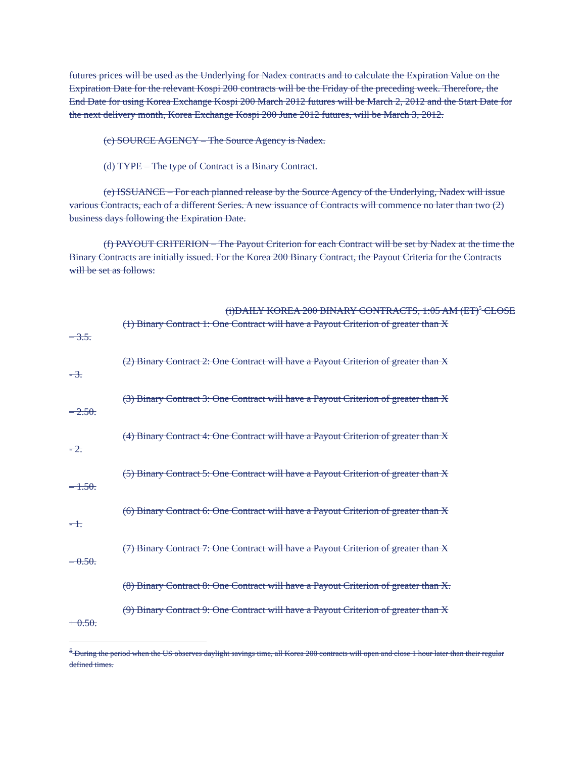futures prices will be used as the Underlying for Nadex contracts and to calculate the Expiration Value on the Expiration Date for the relevant Kospi 200 contracts will be the Friday of the preceding week. Therefore, the End Date for using Korea Exchange Kospi 200 March 2012 futures will be March 2, 2012 and the Start Date for the next delivery month, Korea Exchange Kospi 200 June 2012 futures, will be March 3, 2012.
(c) SOURCE AGENCY – The Source Agency is Nadex.
(d) TYPE – The type of Contract is a Binary Contract.
(e) ISSUANCE – For each planned release by the Source Agency of the Underlying, Nadex will issue various Contracts, each of a different Series. A new issuance of Contracts will commence no later than two (2) business days following the Expiration Date.
(f) PAYOUT CRITERION – The Payout Criterion for each Contract will be set by Nadex at the time the Binary Contracts are initially issued. For the Korea 200 Binary Contract, the Payout Criteria for the Contracts will be set as follows:
(i)DAILY KOREA 200 BINARY CONTRACTS, 1:05 AM (ET)<sup>5</sup> CLOSE
(1) Binary Contract 1: One Contract will have a Payout Criterion of greater than X
– 3.5.
(2) Binary Contract 2: One Contract will have a Payout Criterion of greater than X
- 3.
(3) Binary Contract 3: One Contract will have a Payout Criterion of greater than X
– 2.50.
(4) Binary Contract 4: One Contract will have a Payout Criterion of greater than X
- 2.
(5) Binary Contract 5: One Contract will have a Payout Criterion of greater than X
– 1.50.
(6) Binary Contract 6: One Contract will have a Payout Criterion of greater than X
- 1.
(7) Binary Contract 7: One Contract will have a Payout Criterion of greater than X
– 0.50.
(8) Binary Contract 8: One Contract will have a Payout Criterion of greater than X.
(9) Binary Contract 9: One Contract will have a Payout Criterion of greater than X
+ 0.50.
<sup>5</sup> During the period when the US observes daylight savings time, all Korea 200 contracts will open and close 1 hour later than their regular defined times.